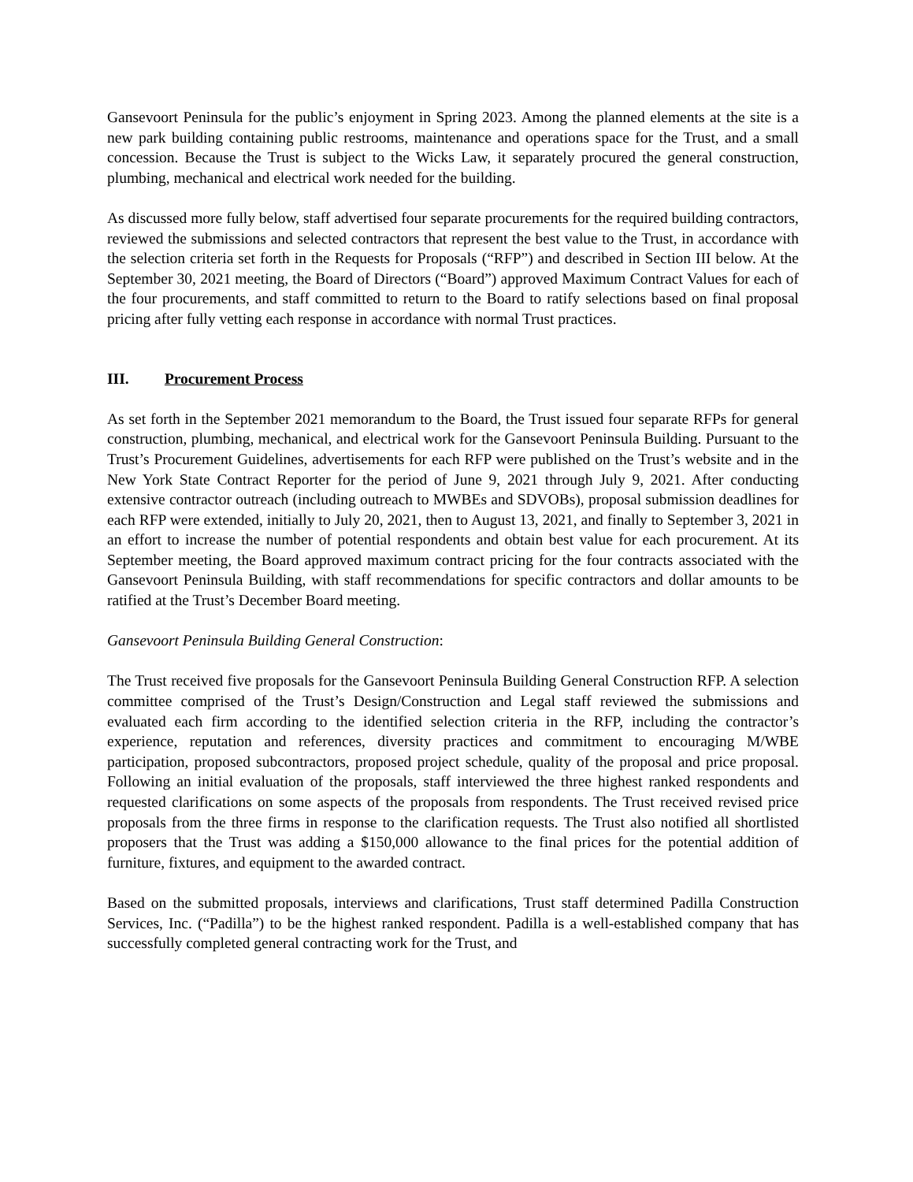Gansevoort Peninsula for the public’s enjoyment in Spring 2023. Among the planned elements at the site is a new park building containing public restrooms, maintenance and operations space for the Trust, and a small concession. Because the Trust is subject to the Wicks Law, it separately procured the general construction, plumbing, mechanical and electrical work needed for the building.
As discussed more fully below, staff advertised four separate procurements for the required building contractors, reviewed the submissions and selected contractors that represent the best value to the Trust, in accordance with the selection criteria set forth in the Requests for Proposals (“RFP”) and described in Section III below. At the September 30, 2021 meeting, the Board of Directors (“Board”) approved Maximum Contract Values for each of the four procurements, and staff committed to return to the Board to ratify selections based on final proposal pricing after fully vetting each response in accordance with normal Trust practices.
III. Procurement Process
As set forth in the September 2021 memorandum to the Board, the Trust issued four separate RFPs for general construction, plumbing, mechanical, and electrical work for the Gansevoort Peninsula Building. Pursuant to the Trust’s Procurement Guidelines, advertisements for each RFP were published on the Trust’s website and in the New York State Contract Reporter for the period of June 9, 2021 through July 9, 2021. After conducting extensive contractor outreach (including outreach to MWBEs and SDVOBs), proposal submission deadlines for each RFP were extended, initially to July 20, 2021, then to August 13, 2021, and finally to September 3, 2021 in an effort to increase the number of potential respondents and obtain best value for each procurement. At its September meeting, the Board approved maximum contract pricing for the four contracts associated with the Gansevoort Peninsula Building, with staff recommendations for specific contractors and dollar amounts to be ratified at the Trust’s December Board meeting.
Gansevoort Peninsula Building General Construction:
The Trust received five proposals for the Gansevoort Peninsula Building General Construction RFP. A selection committee comprised of the Trust’s Design/Construction and Legal staff reviewed the submissions and evaluated each firm according to the identified selection criteria in the RFP, including the contractor’s experience, reputation and references, diversity practices and commitment to encouraging M/WBE participation, proposed subcontractors, proposed project schedule, quality of the proposal and price proposal. Following an initial evaluation of the proposals, staff interviewed the three highest ranked respondents and requested clarifications on some aspects of the proposals from respondents. The Trust received revised price proposals from the three firms in response to the clarification requests. The Trust also notified all shortlisted proposers that the Trust was adding a $150,000 allowance to the final prices for the potential addition of furniture, fixtures, and equipment to the awarded contract.
Based on the submitted proposals, interviews and clarifications, Trust staff determined Padilla Construction Services, Inc. (“Padilla”) to be the highest ranked respondent. Padilla is a well-established company that has successfully completed general contracting work for the Trust, and